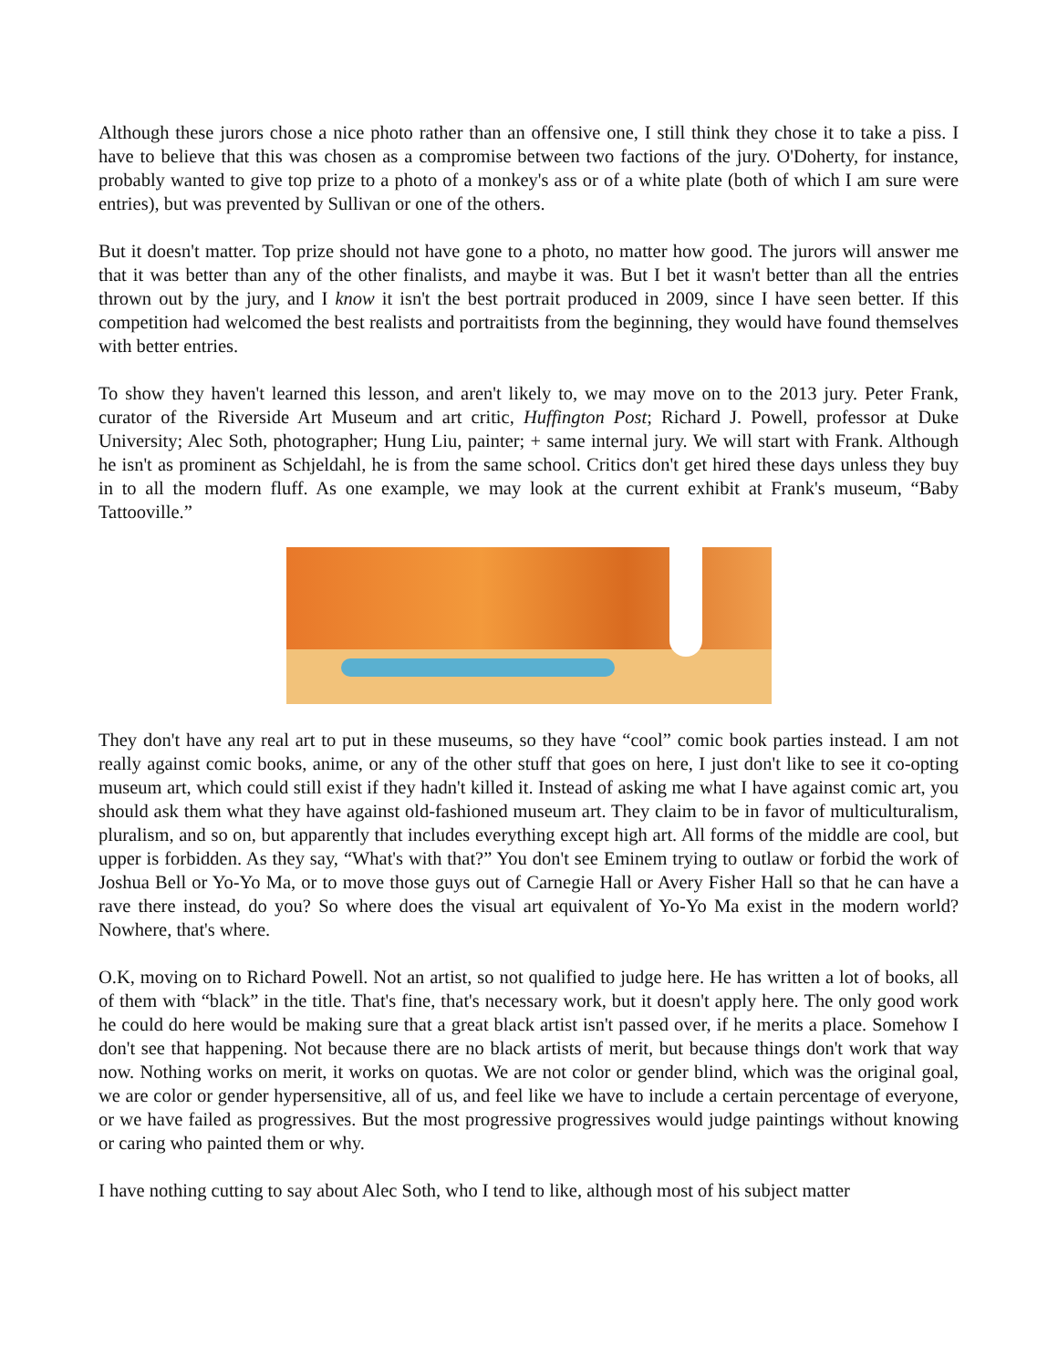Although these jurors chose a nice photo rather than an offensive one, I still think they chose it to take a piss. I have to believe that this was chosen as a compromise between two factions of the jury. O'Doherty, for instance, probably wanted to give top prize to a photo of a monkey's ass or of a white plate (both of which I am sure were entries), but was prevented by Sullivan or one of the others.
But it doesn't matter. Top prize should not have gone to a photo, no matter how good. The jurors will answer me that it was better than any of the other finalists, and maybe it was. But I bet it wasn't better than all the entries thrown out by the jury, and I know it isn't the best portrait produced in 2009, since I have seen better. If this competition had welcomed the best realists and portraitists from the beginning, they would have found themselves with better entries.
To show they haven't learned this lesson, and aren't likely to, we may move on to the 2013 jury. Peter Frank, curator of the Riverside Art Museum and art critic, Huffington Post; Richard J. Powell, professor at Duke University; Alec Soth, photographer; Hung Liu, painter; + same internal jury. We will start with Frank. Although he isn't as prominent as Schjeldahl, he is from the same school. Critics don't get hired these days unless they buy in to all the modern fluff. As one example, we may look at the current exhibit at Frank's museum, “Baby Tattooville.”
They don't have any real art to put in these museums, so they have “cool” comic book parties instead. I am not really against comic books, anime, or any of the other stuff that goes on here, I just don't like to see it co-opting museum art, which could still exist if they hadn't killed it. Instead of asking me what I have against comic art, you should ask them what they have against old-fashioned museum art. They claim to be in favor of multiculturalism, pluralism, and so on, but apparently that includes everything except high art. All forms of the middle are cool, but upper is forbidden. As they say, “What's with that?” You don't see Eminem trying to outlaw or forbid the work of Joshua Bell or Yo-Yo Ma, or to move those guys out of Carnegie Hall or Avery Fisher Hall so that he can have a rave there instead, do you? So where does the visual art equivalent of Yo-Yo Ma exist in the modern world? Nowhere, that's where.
O.K, moving on to Richard Powell. Not an artist, so not qualified to judge here. He has written a lot of books, all of them with “black” in the title. That's fine, that's necessary work, but it doesn't apply here. The only good work he could do here would be making sure that a great black artist isn't passed over, if he merits a place. Somehow I don't see that happening. Not because there are no black artists of merit, but because things don't work that way now. Nothing works on merit, it works on quotas. We are not color or gender blind, which was the original goal, we are color or gender hypersensitive, all of us, and feel like we have to include a certain percentage of everyone, or we have failed as progressives. But the most progressive progressives would judge paintings without knowing or caring who painted them or why.
I have nothing cutting to say about Alec Soth, who I tend to like, although most of his subject matter